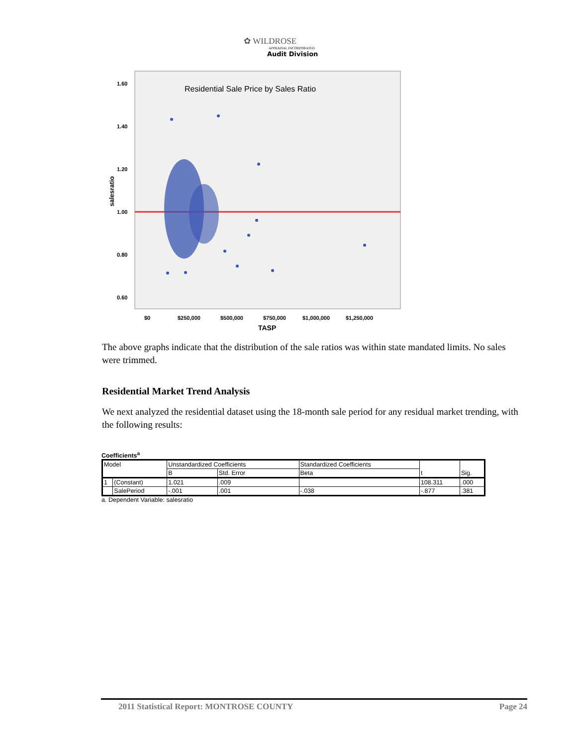✿ WILDROSE
APPRAISAL INCORPORATED
Audit Division
Residential Sale Price by Sales Ratio
1.60
1.40
1.20
1.00
0.80
0.60
$0
$250,000
$500,000
$750,000
$1,000,000
$1,250,000
TASP
salesratio
The above graphs indicate that the distribution of the sale ratios was within state mandated limits. No sales were trimmed.
Residential Market Trend Analysis
We next analyzed the residential dataset using the 18-month sale period for any residual market trending, with the following results:
Coefficients<sup>a</sup>
| Model | | Unstandardized Coefficients | | Standardized Coefficients | t | Sig. |
| --- | --- | --- | --- | --- | --- | --- |
| | | B | Std. Error | Beta | | |
| 1 | (Constant) | 1.021 | .009 | | 108.311 | .000 |
| | SalePeriod | -.001 | .001 | -.038 | -.877 | .381 |
a. Dependent Variable: salesratio
2011 Statistical Report: MONTROSE COUNTY Page 24